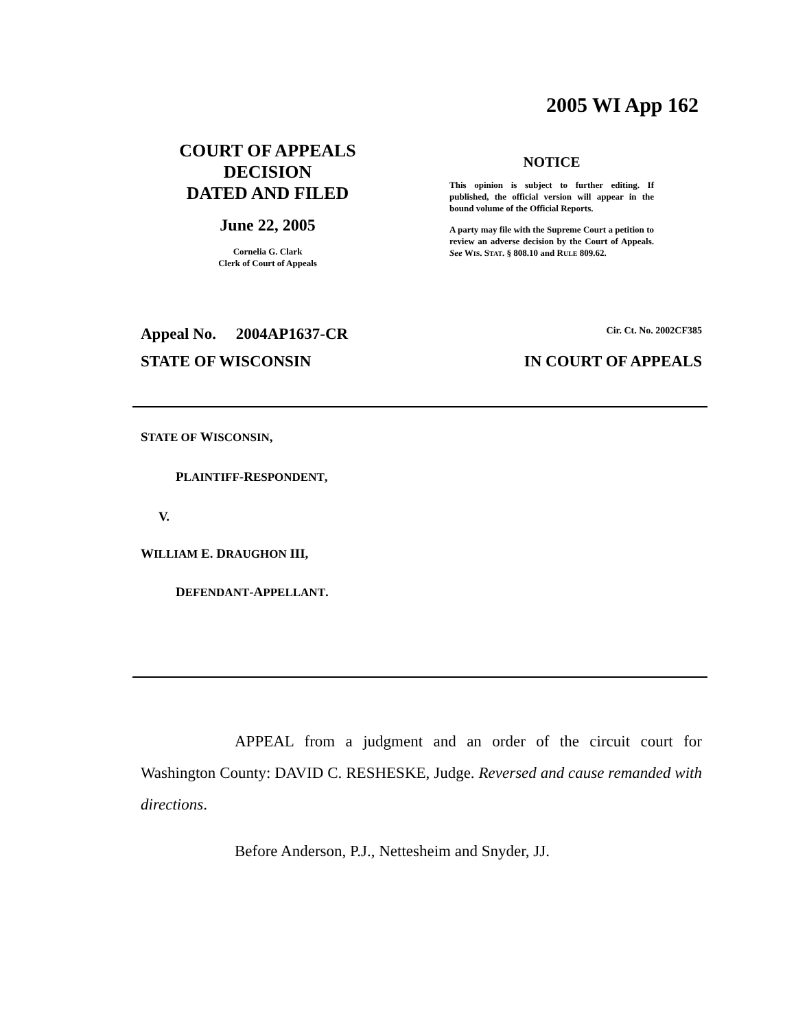2005 WI App 162
COURT OF APPEALS
DECISION
DATED AND FILED
June 22, 2005
Cornelia G. Clark
Clerk of Court of Appeals
NOTICE
This opinion is subject to further editing. If published, the official version will appear in the bound volume of the Official Reports.
A party may file with the Supreme Court a petition to review an adverse decision by the Court of Appeals. See WIS. STAT. § 808.10 and RULE 809.62.
Appeal No. 2004AP1637-CR Cir. Ct. No. 2002CF385
STATE OF WISCONSIN IN COURT OF APPEALS
STATE OF WISCONSIN,
PLAINTIFF-RESPONDENT,
V.
WILLIAM E. DRAUGHON III,
DEFENDANT-APPELLANT.
APPEAL from a judgment and an order of the circuit court for Washington County: DAVID C. RESHESKE, Judge. Reversed and cause remanded with directions.
Before Anderson, P.J., Nettesheim and Snyder, JJ.